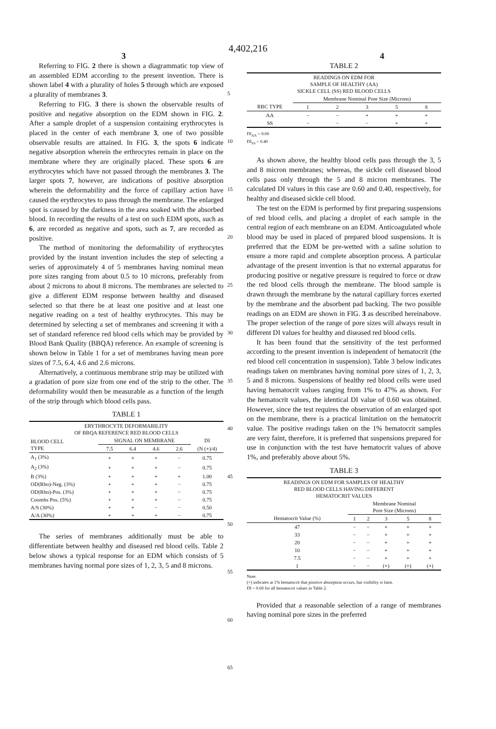4,402,216
3 4
Referring to FIG. 2 there is shown a diagrammatic top view of an assembled EDM according to the present invention. There is shown label 4 with a plurality of holes 5 through which are exposed a plurality of membranes 3.
Referring to FIG. 3 there is shown the observable results of positive and negative absorption on the EDM shown in FIG. 2. After a sample droplet of a suspension containing erythrocytes is placed in the center of each membrane 3, one of two possible observable results are attained. In FIG. 3, the spots 6 indicate negative absorption wherein the erthrocytes remain in place on the membrane where they are originally placed. These spots 6 are erythrocytes which have not passed through the membranes 3. The larger spots 7, however, are indications of positive absorption wherein the deformability and the force of capillary action have caused the erythrocytes to pass through the membrane. The enlarged spot is caused by the darkness in the area soaked with the absorbed blood. In recording the results of a test on such EDM spots, such as 6, are recorded as negative and spots, such as 7, are recorded as positive.
The method of monitoring the deformability of erythrocytes provided by the instant invention includes the step of selecting a series of approximately 4 of 5 membranes having nominal mean pore sizes ranging from about 0.5 to 10 microns, preferably from about 2 microns to about 8 microns. The membranes are selected to give a different EDM response between healthy and diseased selected so that there be at least one positive and at least one negative reading on a test of healthy erythrocytes. This may be determined by selecting a set of membranes and screening it with a set of standard reference red blood cells which may be provided by Blood Bank Quality (BBQA) reference. An example of screening is shown below in Table 1 for a set of membranes having mean pore sizes of 7.5, 6.4, 4.6 and 2.6 microns.
Alternatively, a continuous membrane strip may be utilized with a gradation of pore size from one end of the strip to the other. The deformability would then be measurable as a function of the length of the strip through which blood cells pass.
TABLE 1
| ERYTHROCYTE DEFORMABILITY OF BBQA REFERENCE RED BLOOD CELLS | | | | | |
| BLOOD CELL TYPE | SIGNAL ON MEMBRANE | | | | DI |
| | 7.5 | 6.4 | 4.6 | 2.6 | (N (+)/4) |
| A<sub>1</sub> (3%) | + | + | + | − | 0.75 |
| A<sub>2</sub> (3%) | + | + | + | − | 0.75 |
| B (3%) | + | + | + | + | 1.00 |
| OD(Rho)-Neg. (3%) | + | + | + | − | 0.75 |
| OD(Rho)-Pos. (3%) | + | + | + | − | 0.75 |
| Coombs Pos. (5%) | + | + | + | − | 0.75 |
| A/S (30%) | + | + | − | − | 0.50 |
| A/A (30%) | + | + | + | − | 0.75 |
The series of membranes additionally must be able to differentiate between healthy and diseased red blood cells. Table 2 below shows a typical response for an EDM which consists of 5 membranes having normal pore sizes of 1, 2, 3, 5 and 8 microns.
5
10
15
20
25
30
35
40
45
50
55
60
65
TABLE 2
| READINGS ON EDM FOR SAMPLE OF HEALTHY (AA) SICKLE CELL (SS) RED BLOOD CELLS | | | | | |
| | Membrane Nominal Pore Size (Microns) | | | | |
| RBC TYPE | 1 | 2 | 3 | 5 | 8 |
| AA | − | − | + | + | + |
| SS | − | − | − | + | + |
DI<sub>AA</sub> = 0.60
DI<sub>SS</sub> = 0.40
As shown above, the healthy blood cells pass through the 3, 5 and 8 micron membranes; whereas, the sickle cell diseased blood cells pass only through the 5 and 8 micron membranes. The calculated DI values in this case are 0.60 and 0.40, respectively, for healthy and diseased sickle cell blood.
The test on the EDM is performed by first preparing suspensions of red blood cells, and placing a droplet of each sample in the central region of each membrane on an EDM. Anticoagulated whole blood may be used in placed of prepared blood suspensions. It is preferred that the EDM be pre-wetted with a saline solution to ensure a more rapid and complete absorption process. A particular advantage of the present invention is that no external apparatus for producing positive or negative pressure is required to force or draw the red blood cells through the membrane. The blood sample is drawn through the membrane by the natural capillary forces exerted by the membrane and the absorbent pad backing. The two possible readings on an EDM are shown in FIG. 3 as described hereinabove. The proper selection of the range of pore sizes will always result in different DI values for healthy and diseased red blood cells.
It has been found that the sensitivity of the test performed according to the present invention is independent of hematocrit (the red blood cell concentration in suspension). Table 3 below indicates readings taken on membranes having nominal pore sizes of 1, 2, 3, 5 and 8 microns. Suspensions of healthy red blood cells were used having hematocrit values ranging from 1% to 47% as shown. For the hematocrit values, the identical DI value of 0.60 was obtained. However, since the test requires the observation of an enlarged spot on the membrane, there is a practical limitation on the hematocrit value. The positive readings taken on the 1% hematocrit samples are very faint, therefore, it is preferred that suspensions prepared for use in conjunction with the test have hematocrit values of above 1%, and preferably above about 5%.
TABLE 3
| READINGS ON EDM FOR SAMPLES OF HEALTHY RED BLOOD CELLS HAVING DIFFERENT HEMATOCRIT VALUES | | | | | |
| | Membrane Nominal Pore Size (Microns) | | | | |
| Hematocrit Value (%) | 1 | 2 | 3 | 5 | 8 |
| 47 | − | − | + | + | + |
| 33 | − | − | + | + | + |
| 20 | − | − | + | + | + |
| 10 | − | − | + | + | + |
| 7.5 | − | − | + | + | + |
| 1 | − | − | (+) | (+) | (+) |
Note:
(+) indicates at 1% hematocrit that positive absorption occurs, but visibility is faint.
DI = 0.60 for all hematocrit values in Table 2.
Provided that a reasonable selection of a range of membranes having nominal pore sizes in the preferred